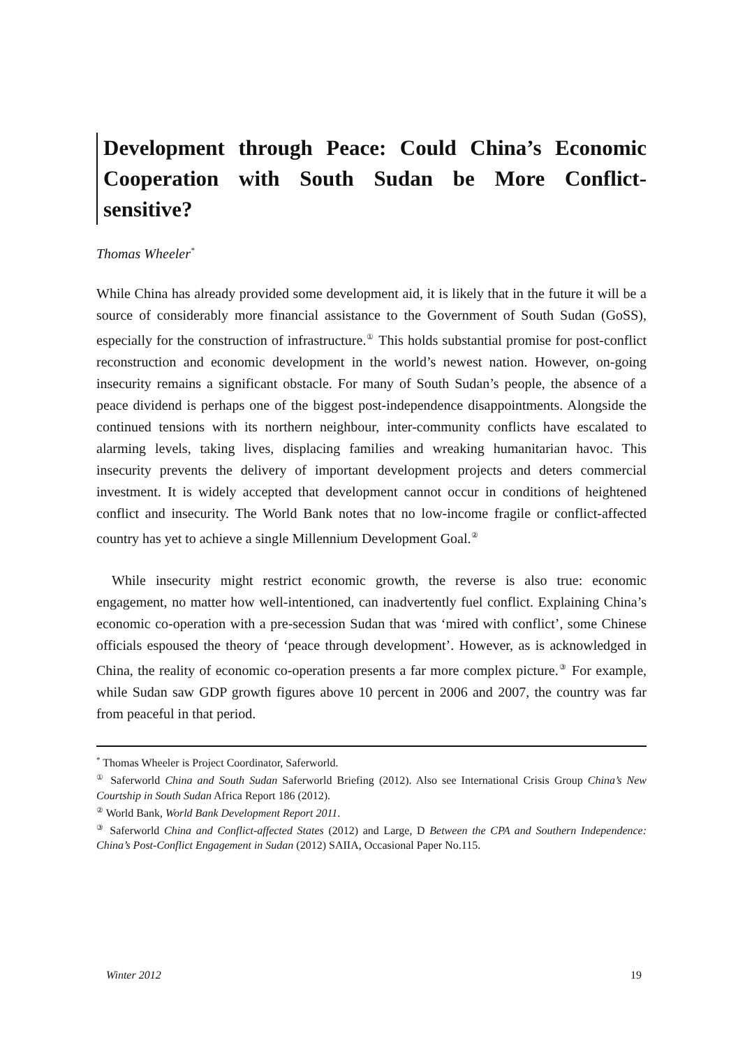Development through Peace: Could China’s Economic Cooperation with South Sudan be More Conflict-sensitive?
Thomas Wheeler<sup>*</sup>
While China has already provided some development aid, it is likely that in the future it will be a source of considerably more financial assistance to the Government of South Sudan (GoSS), especially for the construction of infrastructure.<sup>①</sup> This holds substantial promise for post-conflict reconstruction and economic development in the world’s newest nation. However, on-going insecurity remains a significant obstacle. For many of South Sudan’s people, the absence of a peace dividend is perhaps one of the biggest post-independence disappointments. Alongside the continued tensions with its northern neighbour, inter-community conflicts have escalated to alarming levels, taking lives, displacing families and wreaking humanitarian havoc. This insecurity prevents the delivery of important development projects and deters commercial investment. It is widely accepted that development cannot occur in conditions of heightened conflict and insecurity. The World Bank notes that no low-income fragile or conflict-affected country has yet to achieve a single Millennium Development Goal.<sup>②</sup>
While insecurity might restrict economic growth, the reverse is also true: economic engagement, no matter how well-intentioned, can inadvertently fuel conflict. Explaining China’s economic co-operation with a pre-secession Sudan that was ‘mired with conflict’, some Chinese officials espoused the theory of ‘peace through development’. However, as is acknowledged in China, the reality of economic co-operation presents a far more complex picture.<sup>③</sup> For example, while Sudan saw GDP growth figures above 10 percent in 2006 and 2007, the country was far from peaceful in that period.
<sup>*</sup> Thomas Wheeler is Project Coordinator, Saferworld.
<sup>①</sup> Saferworld China and South Sudan Saferworld Briefing (2012). Also see International Crisis Group China’s New Courtship in South Sudan Africa Report 186 (2012).
<sup>②</sup> World Bank, World Bank Development Report 2011.
<sup>③</sup> Saferworld China and Conflict-affected States (2012) and Large, D Between the CPA and Southern Independence: China’s Post-Conflict Engagement in Sudan (2012) SAIIA, Occasional Paper No.115.
Winter 2012 19